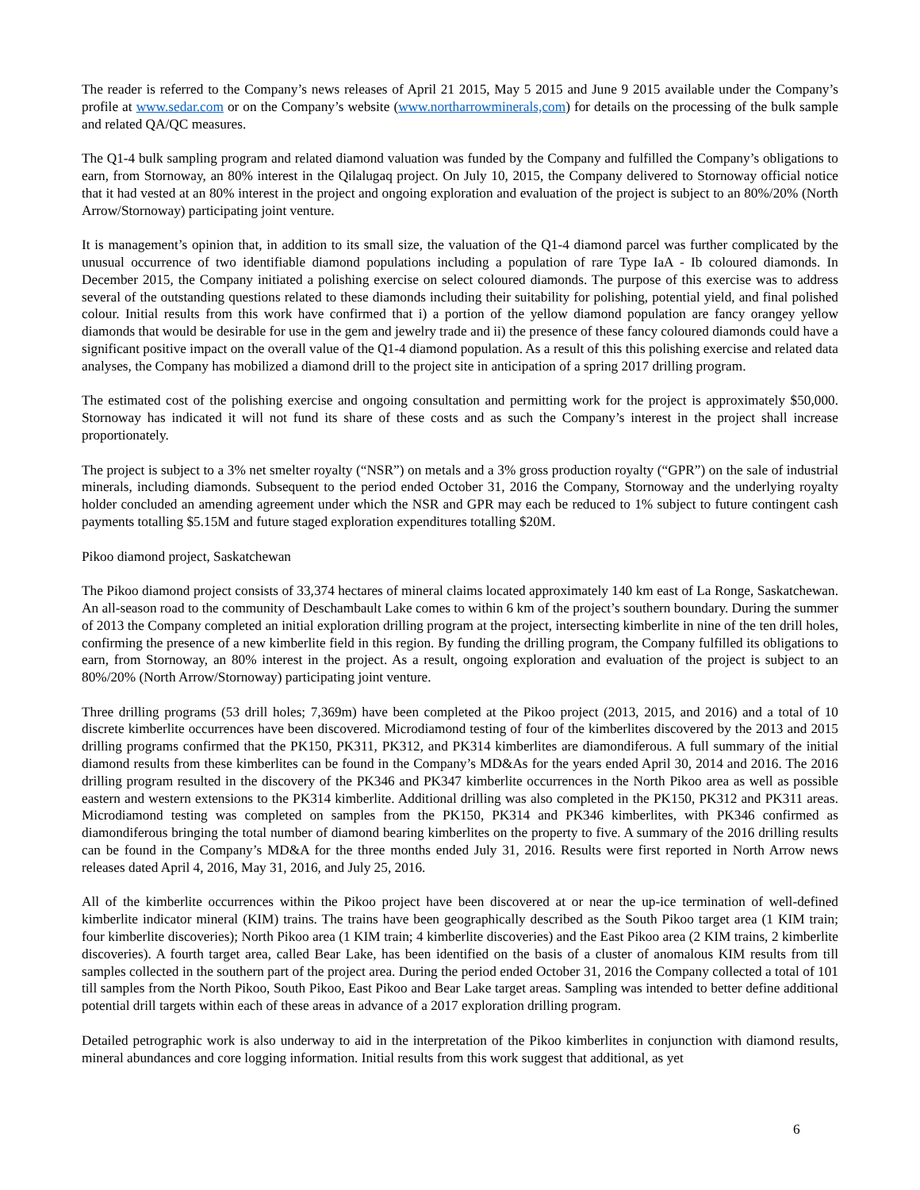The reader is referred to the Company’s news releases of April 21 2015, May 5 2015 and June 9 2015 available under the Company’s profile at www.sedar.com or on the Company’s website (www.northarrowminerals,com) for details on the processing of the bulk sample and related QA/QC measures.
The Q1-4 bulk sampling program and related diamond valuation was funded by the Company and fulfilled the Company’s obligations to earn, from Stornoway, an 80% interest in the Qilalugaq project. On July 10, 2015, the Company delivered to Stornoway official notice that it had vested at an 80% interest in the project and ongoing exploration and evaluation of the project is subject to an 80%/20% (North Arrow/Stornoway) participating joint venture.
It is management’s opinion that, in addition to its small size, the valuation of the Q1-4 diamond parcel was further complicated by the unusual occurrence of two identifiable diamond populations including a population of rare Type IaA - Ib coloured diamonds. In December 2015, the Company initiated a polishing exercise on select coloured diamonds. The purpose of this exercise was to address several of the outstanding questions related to these diamonds including their suitability for polishing, potential yield, and final polished colour. Initial results from this work have confirmed that i) a portion of the yellow diamond population are fancy orangey yellow diamonds that would be desirable for use in the gem and jewelry trade and ii) the presence of these fancy coloured diamonds could have a significant positive impact on the overall value of the Q1-4 diamond population. As a result of this this polishing exercise and related data analyses, the Company has mobilized a diamond drill to the project site in anticipation of a spring 2017 drilling program.
The estimated cost of the polishing exercise and ongoing consultation and permitting work for the project is approximately $50,000. Stornoway has indicated it will not fund its share of these costs and as such the Company’s interest in the project shall increase proportionately.
The project is subject to a 3% net smelter royalty (“NSR”) on metals and a 3% gross production royalty (“GPR”) on the sale of industrial minerals, including diamonds. Subsequent to the period ended October 31, 2016 the Company, Stornoway and the underlying royalty holder concluded an amending agreement under which the NSR and GPR may each be reduced to 1% subject to future contingent cash payments totalling $5.15M and future staged exploration expenditures totalling $20M.
Pikoo diamond project, Saskatchewan
The Pikoo diamond project consists of 33,374 hectares of mineral claims located approximately 140 km east of La Ronge, Saskatchewan. An all-season road to the community of Deschambault Lake comes to within 6 km of the project’s southern boundary. During the summer of 2013 the Company completed an initial exploration drilling program at the project, intersecting kimberlite in nine of the ten drill holes, confirming the presence of a new kimberlite field in this region. By funding the drilling program, the Company fulfilled its obligations to earn, from Stornoway, an 80% interest in the project. As a result, ongoing exploration and evaluation of the project is subject to an 80%/20% (North Arrow/Stornoway) participating joint venture.
Three drilling programs (53 drill holes; 7,369m) have been completed at the Pikoo project (2013, 2015, and 2016) and a total of 10 discrete kimberlite occurrences have been discovered. Microdiamond testing of four of the kimberlites discovered by the 2013 and 2015 drilling programs confirmed that the PK150, PK311, PK312, and PK314 kimberlites are diamondiferous. A full summary of the initial diamond results from these kimberlites can be found in the Company’s MD&As for the years ended April 30, 2014 and 2016. The 2016 drilling program resulted in the discovery of the PK346 and PK347 kimberlite occurrences in the North Pikoo area as well as possible eastern and western extensions to the PK314 kimberlite. Additional drilling was also completed in the PK150, PK312 and PK311 areas. Microdiamond testing was completed on samples from the PK150, PK314 and PK346 kimberlites, with PK346 confirmed as diamondiferous bringing the total number of diamond bearing kimberlites on the property to five. A summary of the 2016 drilling results can be found in the Company’s MD&A for the three months ended July 31, 2016. Results were first reported in North Arrow news releases dated April 4, 2016, May 31, 2016, and July 25, 2016.
All of the kimberlite occurrences within the Pikoo project have been discovered at or near the up-ice termination of well-defined kimberlite indicator mineral (KIM) trains. The trains have been geographically described as the South Pikoo target area (1 KIM train; four kimberlite discoveries); North Pikoo area (1 KIM train; 4 kimberlite discoveries) and the East Pikoo area (2 KIM trains, 2 kimberlite discoveries). A fourth target area, called Bear Lake, has been identified on the basis of a cluster of anomalous KIM results from till samples collected in the southern part of the project area. During the period ended October 31, 2016 the Company collected a total of 101 till samples from the North Pikoo, South Pikoo, East Pikoo and Bear Lake target areas. Sampling was intended to better define additional potential drill targets within each of these areas in advance of a 2017 exploration drilling program.
Detailed petrographic work is also underway to aid in the interpretation of the Pikoo kimberlites in conjunction with diamond results, mineral abundances and core logging information. Initial results from this work suggest that additional, as yet
6